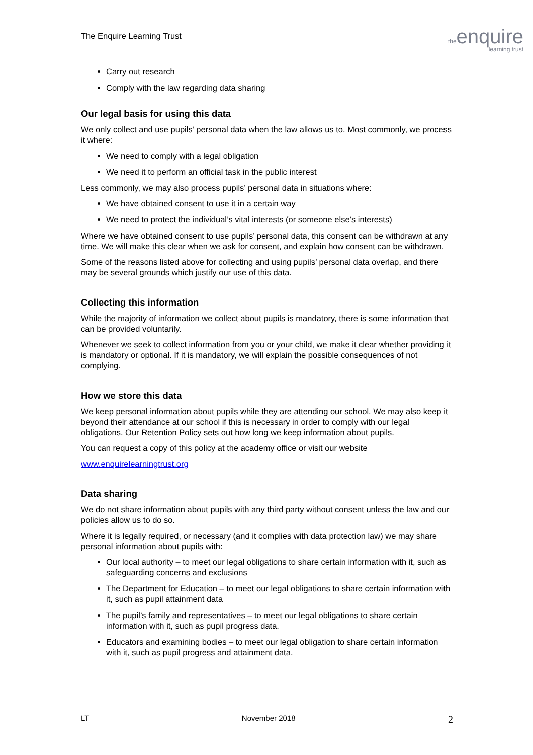The Enquire Learning Trust
theenquire
learning trust
Carry out research
Comply with the law regarding data sharing
Our legal basis for using this data
We only collect and use pupils’ personal data when the law allows us to. Most commonly, we process it where:
We need to comply with a legal obligation
We need it to perform an official task in the public interest
Less commonly, we may also process pupils’ personal data in situations where:
We have obtained consent to use it in a certain way
We need to protect the individual’s vital interests (or someone else’s interests)
Where we have obtained consent to use pupils’ personal data, this consent can be withdrawn at any time. We will make this clear when we ask for consent, and explain how consent can be withdrawn.
Some of the reasons listed above for collecting and using pupils’ personal data overlap, and there may be several grounds which justify our use of this data.
Collecting this information
While the majority of information we collect about pupils is mandatory, there is some information that can be provided voluntarily.
Whenever we seek to collect information from you or your child, we make it clear whether providing it is mandatory or optional. If it is mandatory, we will explain the possible consequences of not complying.
How we store this data
We keep personal information about pupils while they are attending our school. We may also keep it beyond their attendance at our school if this is necessary in order to comply with our legal obligations. Our Retention Policy sets out how long we keep information about pupils.
You can request a copy of this policy at the academy office or visit our website
www.enquirelearningtrust.org
Data sharing
We do not share information about pupils with any third party without consent unless the law and our policies allow us to do so.
Where it is legally required, or necessary (and it complies with data protection law) we may share personal information about pupils with:
Our local authority – to meet our legal obligations to share certain information with it, such as safeguarding concerns and exclusions
The Department for Education – to meet our legal obligations to share certain information with it, such as pupil attainment data
The pupil’s family and representatives – to meet our legal obligations to share certain information with it, such as pupil progress data.
Educators and examining bodies – to meet our legal obligation to share certain information with it, such as pupil progress and attainment data.
LT November 2018 2